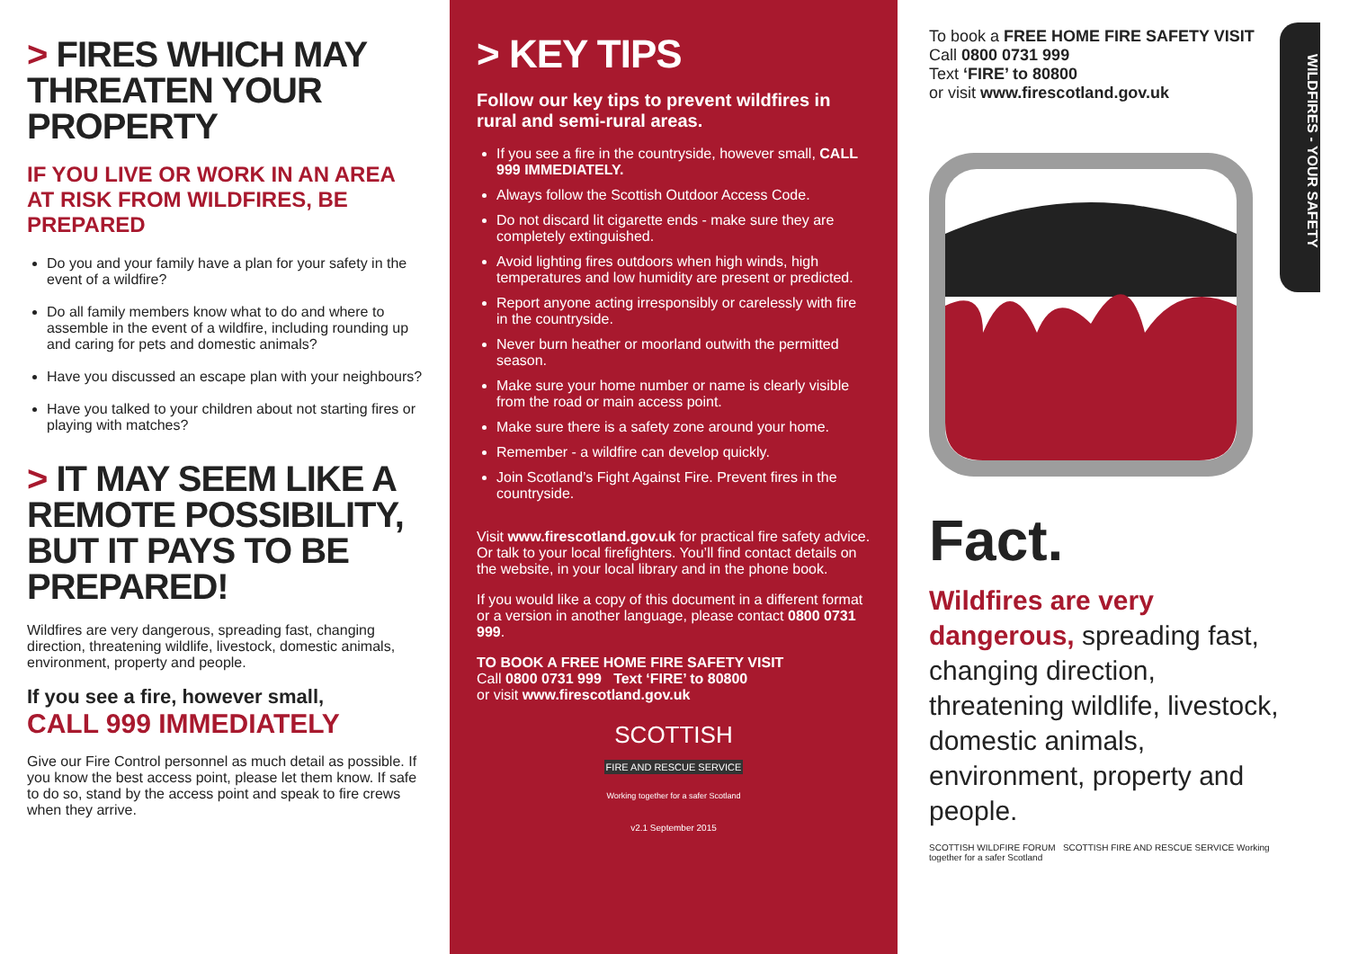> FIRES WHICH MAY THREATEN YOUR PROPERTY
IF YOU LIVE OR WORK IN AN AREA AT RISK FROM WILDFIRES, BE PREPARED
Do you and your family have a plan for your safety in the event of a wildfire?
Do all family members know what to do and where to assemble in the event of a wildfire, including rounding up and caring for pets and domestic animals?
Have you discussed an escape plan with your neighbours?
Have you talked to your children about not starting fires or playing with matches?
> IT MAY SEEM LIKE A REMOTE POSSIBILITY, BUT IT PAYS TO BE PREPARED!
Wildfires are very dangerous, spreading fast, changing direction, threatening wildlife, livestock, domestic animals, environment, property and people.
If you see a fire, however small,
CALL 999 IMMEDIATELY
Give our Fire Control personnel as much detail as possible. If you know the best access point, please let them know. If safe to do so, stand by the access point and speak to fire crews when they arrive.
> KEY TIPS
Follow our key tips to prevent wildfires in rural and semi-rural areas.
If you see a fire in the countryside, however small, CALL 999 IMMEDIATELY.
Always follow the Scottish Outdoor Access Code.
Do not discard lit cigarette ends - make sure they are completely extinguished.
Avoid lighting fires outdoors when high winds, high temperatures and low humidity are present or predicted.
Report anyone acting irresponsibly or carelessly with fire in the countryside.
Never burn heather or moorland outwith the permitted season.
Make sure your home number or name is clearly visible from the road or main access point.
Make sure there is a safety zone around your home.
Remember - a wildfire can develop quickly.
Join Scotland’s Fight Against Fire. Prevent fires in the countryside.
Visit www.firescotland.gov.uk for practical fire safety advice. Or talk to your local firefighters. You’ll find contact details on the website, in your local library and in the phone book.
If you would like a copy of this document in a different format or a version in another language, please contact 0800 0731 999.
TO BOOK A FREE HOME FIRE SAFETY VISIT
Call 0800 0731 999 Text ‘FIRE’ to 80800
or visit www.firescotland.gov.uk
SCOTTISH
FIRE AND RESCUE SERVICE
Working together for a safer Scotland
v2.1 September 2015
To book a FREE HOME FIRE SAFETY VISIT
Call 0800 0731 999
Text ‘FIRE’ to 80800
or visit www.firescotland.gov.uk
Fact.
Wildfires are very dangerous, spreading fast, changing direction, threatening wildlife, livestock, domestic animals, environment, property and people.
SCOTTISH WILDFIRE FORUM SCOTTISH FIRE AND RESCUE SERVICE Working together for a safer Scotland
WILDFIRES - YOUR SAFETY